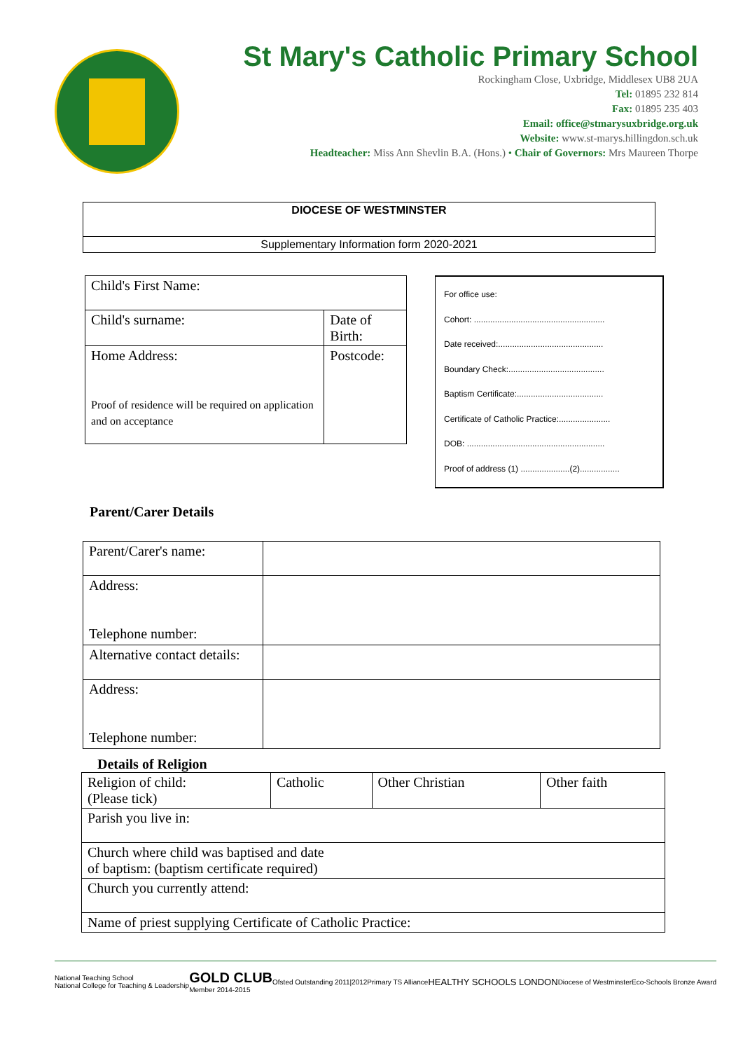St Mary's Catholic Primary School
Rockingham Close, Uxbridge, Middlesex UB8 2UA
Tel: 01895 232 814
Fax: 01895 235 403
Email: office@stmarysuxbridge.org.uk
Website: www.st-marys.hillingdon.sch.uk
Headteacher: Miss Ann Shevlin B.A. (Hons.) • Chair of Governors: Mrs Maureen Thorpe
| DIOCESE OF WESTMINSTER |
| Supplementary Information form 2020-2021 |
| Child's First Name: | |
| Child's surname: | Date of Birth: |
| Home Address: Proof of residence will be required on application and on acceptance | Postcode: |
For office use:
Cohort: ........................................................
Date received:.............................................
Boundary Check:.........................................
Baptism Certificate:.....................................
Certificate of Catholic Practice:......................
DOB: ...........................................................
Proof of address (1) .....................(2).................
Parent/Carer Details
| Parent/Carer's name: | |
| Address: Telephone number: | |
| Alternative contact details: | |
| Address: Telephone number: | |
Details of Religion
| Religion of child: (Please tick) | Catholic | Other Christian | Other faith |
| Parish you live in: | | | |
| Church where child was baptised and date of baptism: (baptism certificate required) | | | |
| Church you currently attend: | | | |
| Name of priest supplying Certificate of Catholic Practice: | | | |
National Teaching School
National College for Teaching & Leadership GOLD CLUB
Member 2014-2015 Ofsted Outstanding 2011|2012 Primary TS Alliance HEALTHY SCHOOLS LONDON Diocese of Westminster Eco-Schools Bronze Award